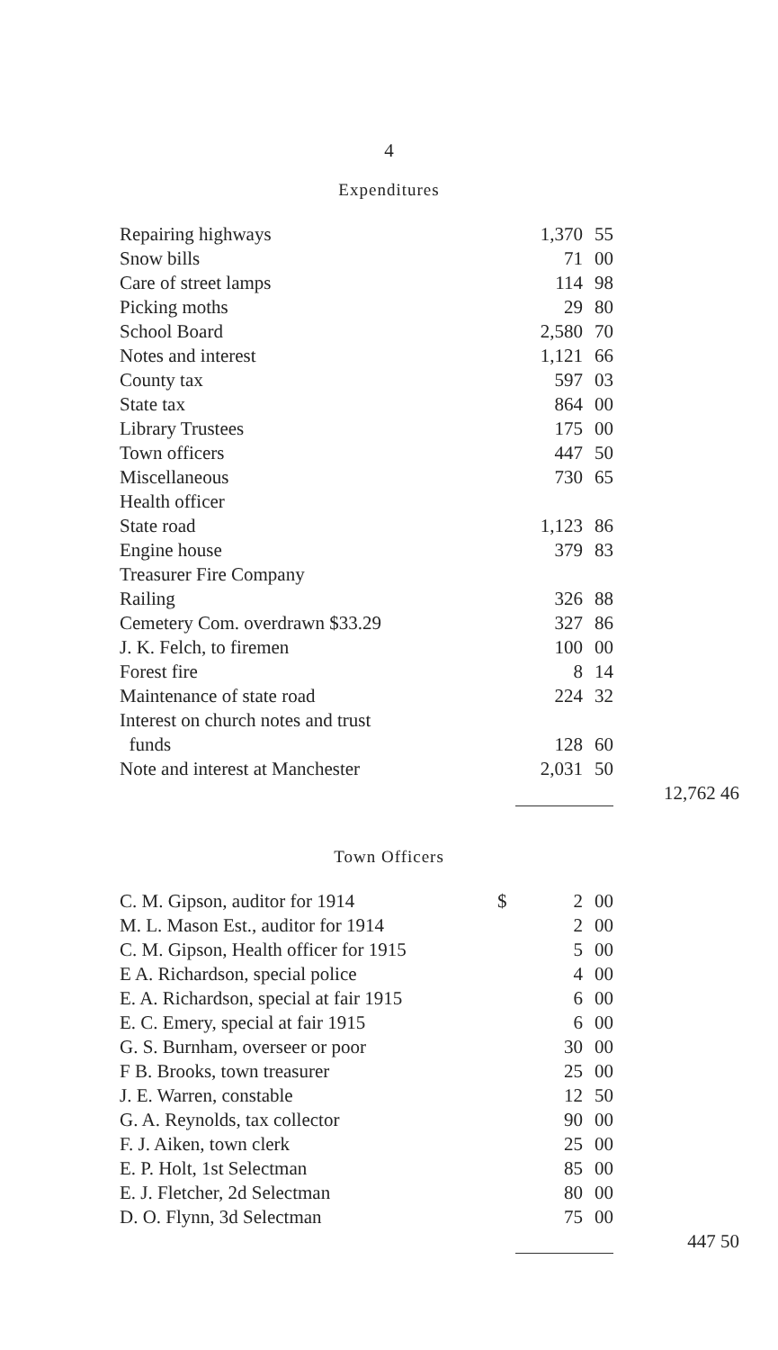4
Expenditures
| Repairing highways | | 1,370 | 55 | |
| Snow bills | | 71 | 00 | |
| Care of street lamps | | 114 | 98 | |
| Picking moths | | 29 | 80 | |
| School Board | | 2,580 | 70 | |
| Notes and interest | | 1,121 | 66 | |
| County tax | | 597 | 03 | |
| State tax | | 864 | 00 | |
| Library Trustees | | 175 | 00 | |
| Town officers | | 447 | 50 | |
| Miscellaneous | | 730 | 65 | |
| Health officer | | | | |
| State road | | 1,123 | 86 | |
| Engine house | | 379 | 83 | |
| Treasurer Fire Company | | | | |
| Railing | | 326 | 88 | |
| Cemetery Com. overdrawn $33.29 | | 327 | 86 | |
| J. K. Felch, to firemen | | 100 | 00 | |
| Forest fire | | 8 | 14 | |
| Maintenance of state road | | 224 | 32 | |
| Interest on church notes and trust funds | | 128 | 60 | |
| Note and interest at Manchester | | 2,031 | 50 | |
| | | | | 12,762 46 |
Town Officers
| C. M. Gipson, auditor for 1914 | $ | 2 | 00 | |
| M. L. Mason Est., auditor for 1914 | | 2 | 00 | |
| C. M. Gipson, Health officer for 1915 | | 5 | 00 | |
| E A. Richardson, special police | | 4 | 00 | |
| E. A. Richardson, special at fair 1915 | | 6 | 00 | |
| E. C. Emery, special at fair 1915 | | 6 | 00 | |
| G. S. Burnham, overseer or poor | | 30 | 00 | |
| F B. Brooks, town treasurer | | 25 | 00 | |
| J. E. Warren, constable | | 12 | 50 | |
| G. A. Reynolds, tax collector | | 90 | 00 | |
| F. J. Aiken, town clerk | | 25 | 00 | |
| E. P. Holt, 1st Selectman | | 85 | 00 | |
| E. J. Fletcher, 2d Selectman | | 80 | 00 | |
| D. O. Flynn, 3d Selectman | | 75 | 00 | |
| | | | | 447 50 |